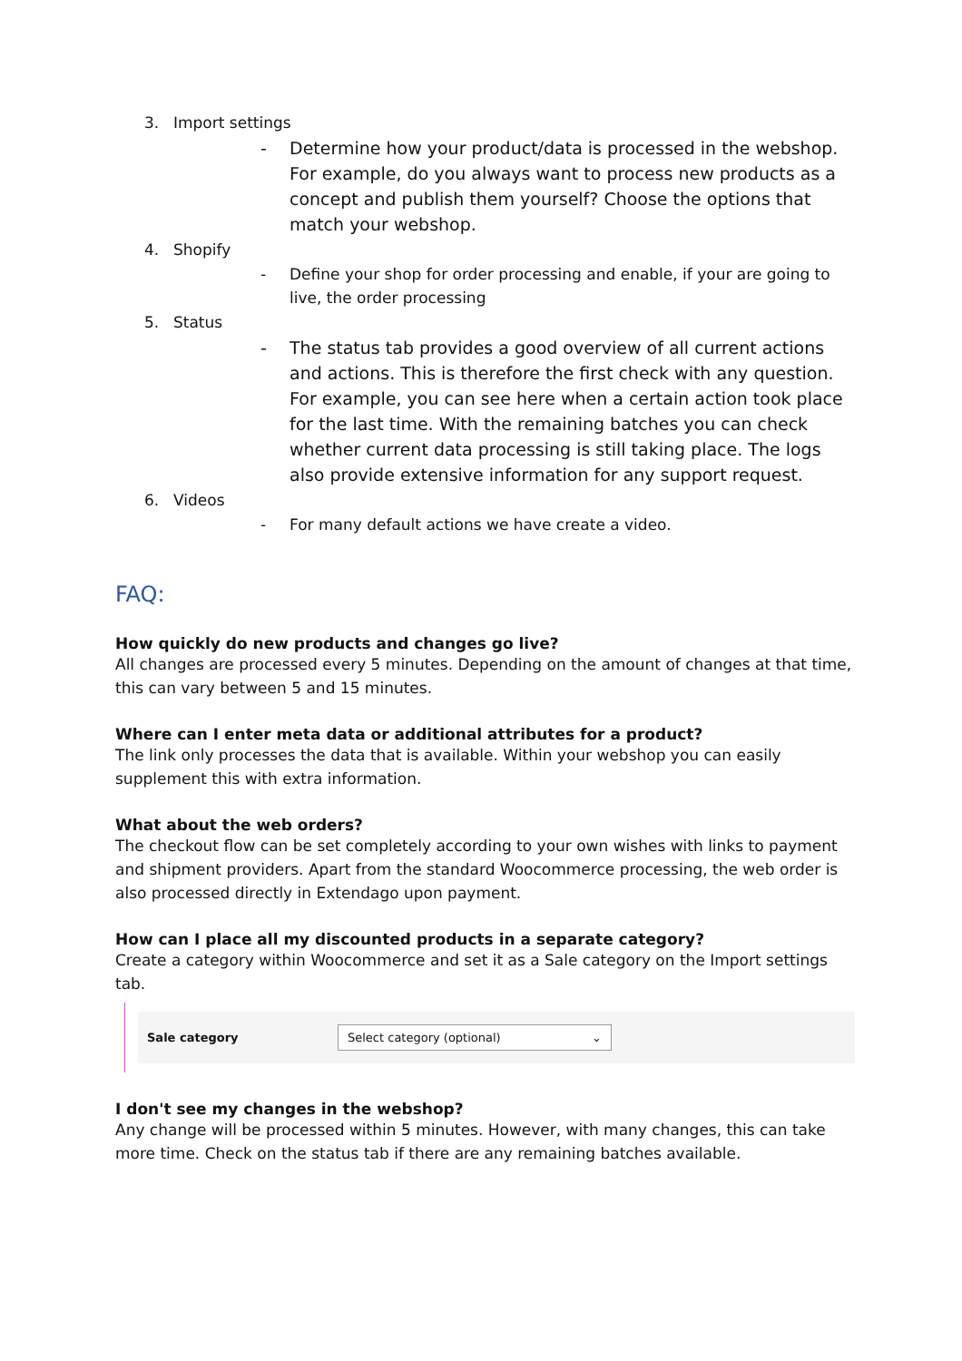3. Import settings
- Determine how your product/data is processed in the webshop. For example, do you always want to process new products as a concept and publish them yourself? Choose the options that match your webshop.
4. Shopify
- Define your shop for order processing and enable, if your are going to live, the order processing
5. Status
- The status tab provides a good overview of all current actions and actions. This is therefore the first check with any question. For example, you can see here when a certain action took place for the last time. With the remaining batches you can check whether current data processing is still taking place. The logs also provide extensive information for any support request.
6. Videos
- For many default actions we have create a video.
FAQ:
How quickly do new products and changes go live?
All changes are processed every 5 minutes. Depending on the amount of changes at that time, this can vary between 5 and 15 minutes.
Where can I enter meta data or additional attributes for a product?
The link only processes the data that is available. Within your webshop you can easily supplement this with extra information.
What about the web orders?
The checkout flow can be set completely according to your own wishes with links to payment and shipment providers. Apart from the standard Woocommerce processing, the web order is also processed directly in Extendago upon payment.
How can I place all my discounted products in a separate category?
Create a category within Woocommerce and set it as a Sale category on the Import settings tab.
Sale category
Select category (optional) ⌄
I don't see my changes in the webshop?
Any change will be processed within 5 minutes. However, with many changes, this can take more time. Check on the status tab if there are any remaining batches available.